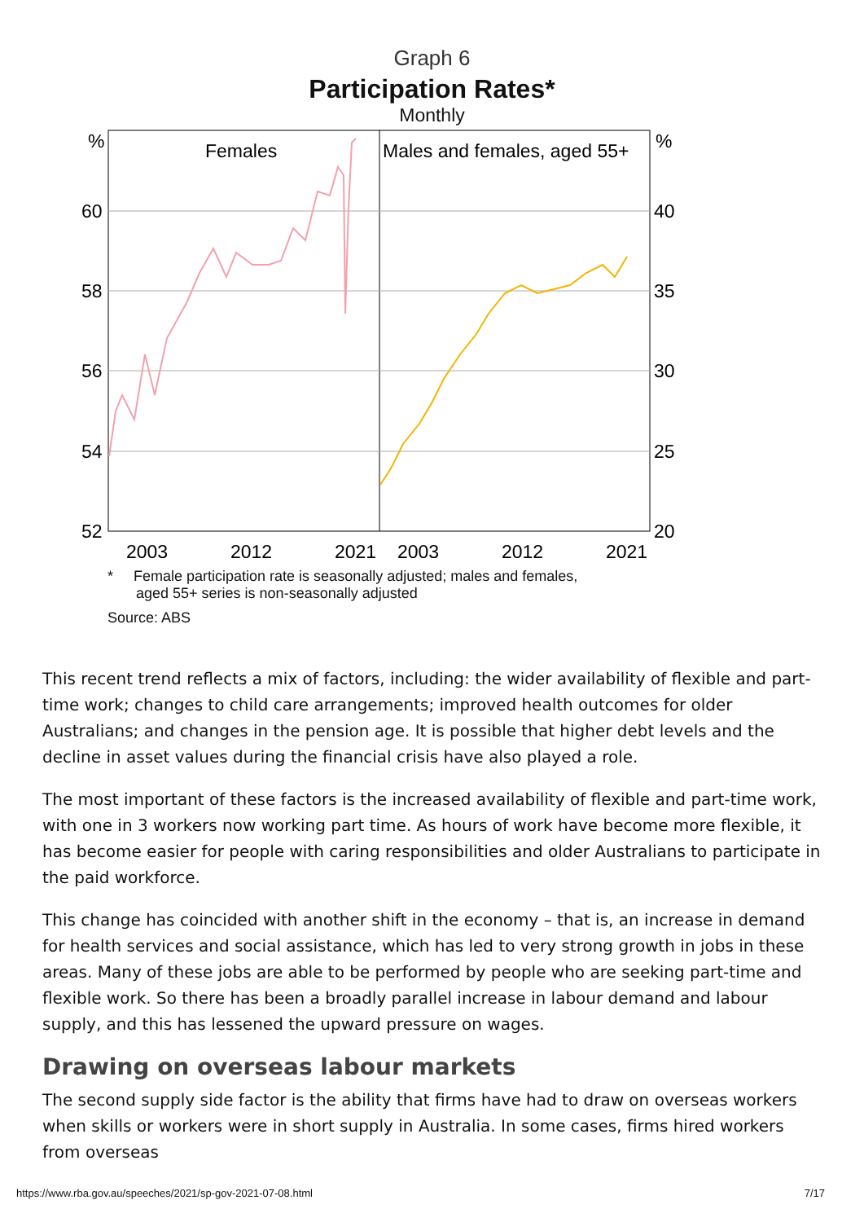Graph 6
Participation Rates*
Monthly
%
60
58
56
54
52
%
40
35
30
25
20
Females
Males and females, aged 55+
2003
2012
2021
2003
2012
2021
* Female participation rate is seasonally adjusted; males and females,
aged 55+ series is non-seasonally adjusted
Source: ABS
This recent trend reflects a mix of factors, including: the wider availability of flexible and part-time work; changes to child care arrangements; improved health outcomes for older Australians; and changes in the pension age. It is possible that higher debt levels and the decline in asset values during the financial crisis have also played a role.
The most important of these factors is the increased availability of flexible and part-time work, with one in 3 workers now working part time. As hours of work have become more flexible, it has become easier for people with caring responsibilities and older Australians to participate in the paid workforce.
This change has coincided with another shift in the economy – that is, an increase in demand for health services and social assistance, which has led to very strong growth in jobs in these areas. Many of these jobs are able to be performed by people who are seeking part-time and flexible work. So there has been a broadly parallel increase in labour demand and labour supply, and this has lessened the upward pressure on wages.
Drawing on overseas labour markets
The second supply side factor is the ability that firms have had to draw on overseas workers when skills or workers were in short supply in Australia. In some cases, firms hired workers from overseas
https://www.rba.gov.au/speeches/2021/sp-gov-2021-07-08.html 7/17